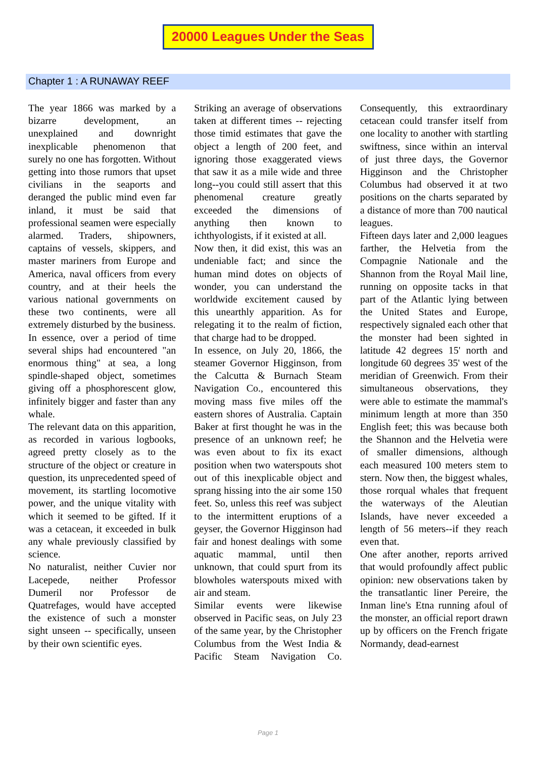20000 Leagues Under the Seas
Chapter 1 : A RUNAWAY REEF
The year 1866 was marked by a bizarre development, an unexplained and downright inexplicable phenomenon that surely no one has forgotten. Without getting into those rumors that upset civilians in the seaports and deranged the public mind even far inland, it must be said that professional seamen were especially alarmed. Traders, shipowners, captains of vessels, skippers, and master mariners from Europe and America, naval officers from every country, and at their heels the various national governments on these two continents, were all extremely disturbed by the business.
In essence, over a period of time several ships had encountered "an enormous thing" at sea, a long spindle-shaped object, sometimes giving off a phosphorescent glow, infinitely bigger and faster than any whale.
The relevant data on this apparition, as recorded in various logbooks, agreed pretty closely as to the structure of the object or creature in question, its unprecedented speed of movement, its startling locomotive power, and the unique vitality with which it seemed to be gifted. If it was a cetacean, it exceeded in bulk any whale previously classified by science.
No naturalist, neither Cuvier nor Lacepede, neither Professor Dumeril nor Professor de Quatrefages, would have accepted the existence of such a monster sight unseen -- specifically, unseen by their own scientific eyes.
Striking an average of observations taken at different times -- rejecting those timid estimates that gave the object a length of 200 feet, and ignoring those exaggerated views that saw it as a mile wide and three long--you could still assert that this phenomenal creature greatly exceeded the dimensions of anything then known to ichthyologists, if it existed at all.
Now then, it did exist, this was an undeniable fact; and since the human mind dotes on objects of wonder, you can understand the worldwide excitement caused by this unearthly apparition. As for relegating it to the realm of fiction, that charge had to be dropped.
In essence, on July 20, 1866, the steamer Governor Higginson, from the Calcutta & Burnach Steam Navigation Co., encountered this moving mass five miles off the eastern shores of Australia. Captain Baker at first thought he was in the presence of an unknown reef; he was even about to fix its exact position when two waterspouts shot out of this inexplicable object and sprang hissing into the air some 150 feet. So, unless this reef was subject to the intermittent eruptions of a geyser, the Governor Higginson had fair and honest dealings with some aquatic mammal, until then unknown, that could spurt from its blowholes waterspouts mixed with air and steam.
Similar events were likewise observed in Pacific seas, on July 23 of the same year, by the Christopher Columbus from the West India & Pacific Steam Navigation Co. Consequently, this extraordinary cetacean could transfer itself from one locality to another with startling swiftness, since within an interval of just three days, the Governor Higginson and the Christopher Columbus had observed it at two positions on the charts separated by a distance of more than 700 nautical leagues.
Fifteen days later and 2,000 leagues farther, the Helvetia from the Compagnie Nationale and the Shannon from the Royal Mail line, running on opposite tacks in that part of the Atlantic lying between the United States and Europe, respectively signaled each other that the monster had been sighted in latitude 42 degrees 15' north and longitude 60 degrees 35' west of the meridian of Greenwich. From their simultaneous observations, they were able to estimate the mammal's minimum length at more than 350 English feet; this was because both the Shannon and the Helvetia were of smaller dimensions, although each measured 100 meters stem to stern. Now then, the biggest whales, those rorqual whales that frequent the waterways of the Aleutian Islands, have never exceeded a length of 56 meters--if they reach even that.
One after another, reports arrived that would profoundly affect public opinion: new observations taken by the transatlantic liner Pereire, the Inman line's Etna running afoul of the monster, an official report drawn up by officers on the French frigate Normandy, dead-earnest
Page 1